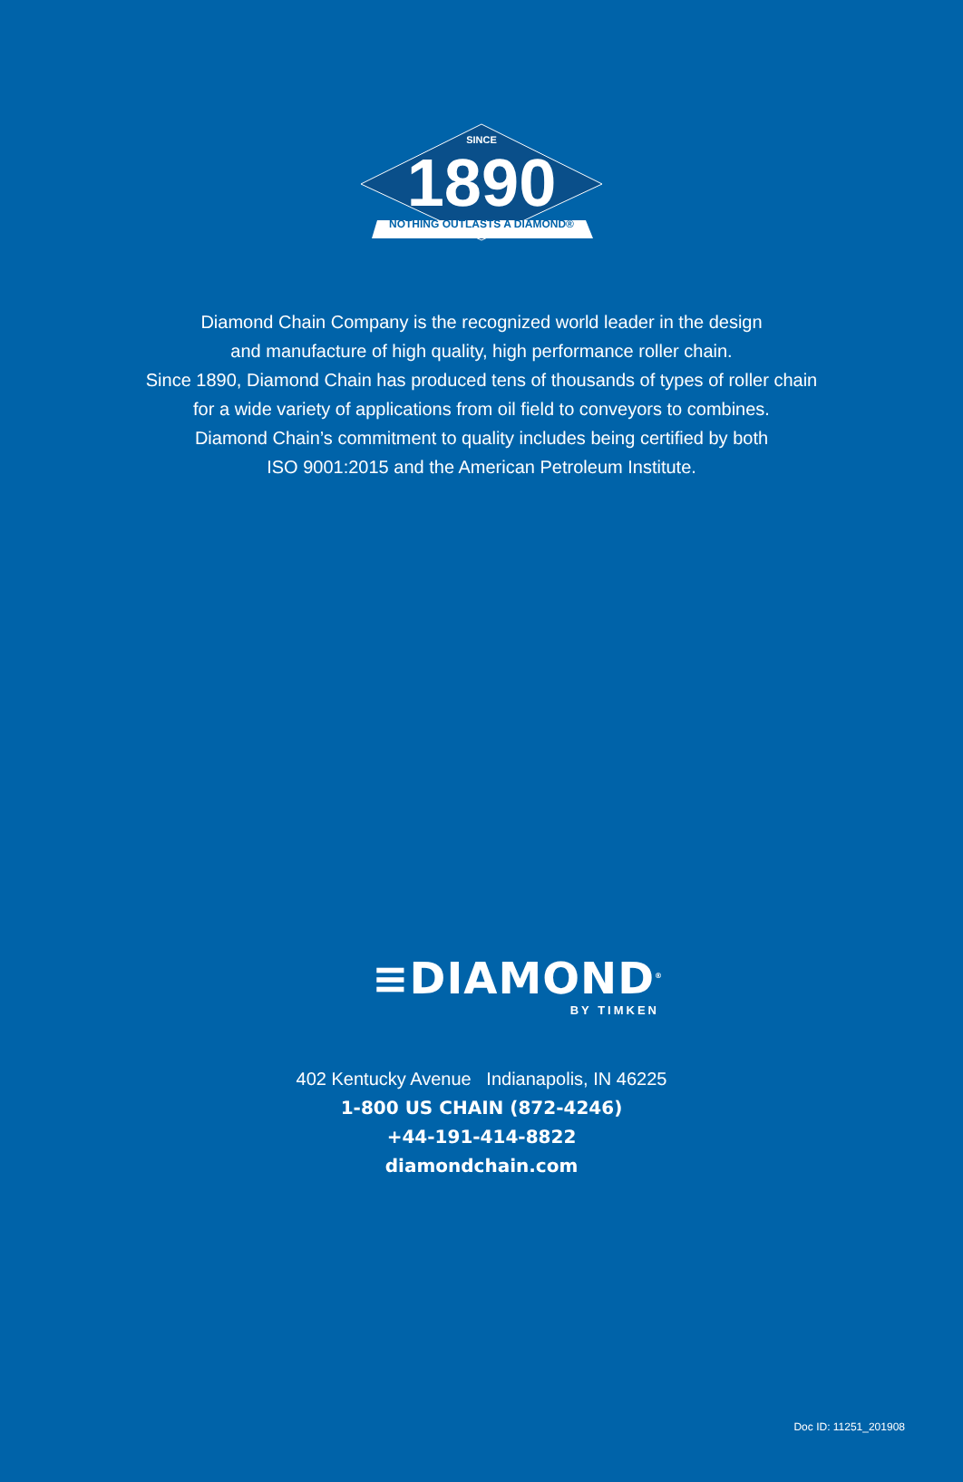SINCE
1890
NOTHING OUTLASTS A DIAMOND®
Diamond Chain Company is the recognized world leader in the design
and manufacture of high quality, high performance roller chain.
Since 1890, Diamond Chain has produced tens of thousands of types of roller chain
for a wide variety of applications from oil field to conveyors to combines.
Diamond Chain’s commitment to quality includes being certified by both
ISO 9001:2015 and the American Petroleum Institute.
≡DIAMOND<sup>®</sup>
BY TIMKEN
402 Kentucky Avenue Indianapolis, IN 46225
1-800 US CHAIN (872-4246)
+44-191-414-8822
diamondchain.com
Doc ID: 11251_201908